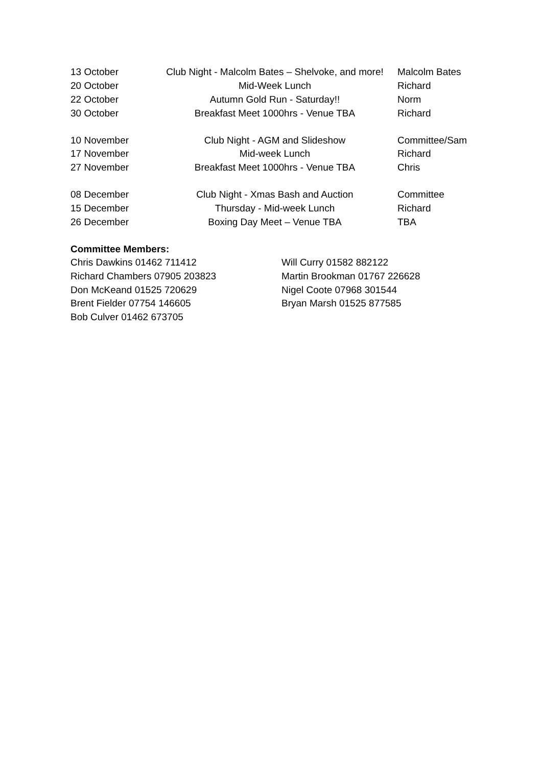| 13 October | Club Night - Malcolm Bates – Shelvoke, and more! | Malcolm Bates |
| 20 October | Mid-Week Lunch | Richard |
| 22 October | Autumn Gold Run - Saturday!! | Norm |
| 30 October | Breakfast Meet 1000hrs - Venue TBA | Richard |
| 10 November | Club Night - AGM and Slideshow | Committee/Sam |
| 17 November | Mid-week Lunch | Richard |
| 27 November | Breakfast Meet 1000hrs - Venue TBA | Chris |
| 08 December | Club Night - Xmas Bash and Auction | Committee |
| 15 December | Thursday - Mid-week Lunch | Richard |
| 26 December | Boxing Day Meet – Venue TBA | TBA |
Committee Members:
Chris Dawkins 01462 711412
Richard Chambers 07905 203823
Don McKeand 01525 720629
Brent Fielder 07754 146605
Bob Culver 01462 673705
Will Curry 01582 882122
Martin Brookman 01767 226628
Nigel Coote 07968 301544
Bryan Marsh 01525 877585